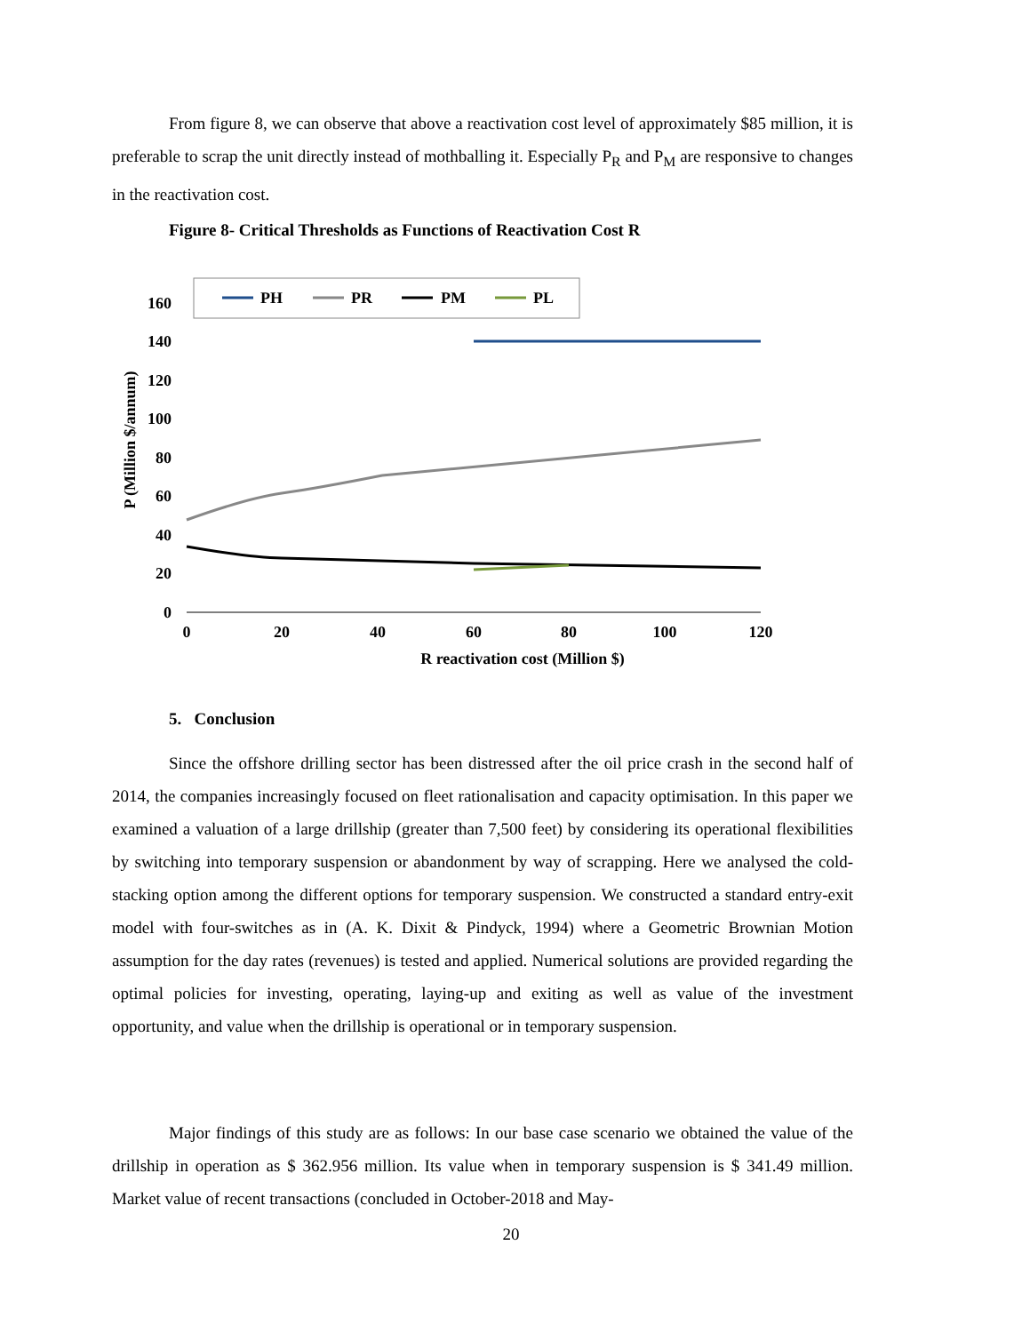From figure 8, we can observe that above a reactivation cost level of approximately $85 million, it is preferable to scrap the unit directly instead of mothballing it. Especially P<sub>R</sub> and P<sub>M</sub> are responsive to changes in the reactivation cost.
Figure 8- Critical Thresholds as Functions of Reactivation Cost R
PH
PR
PM
PL
160
140
120
100
80
60
40
20
0
0
20
40
60
80
100
120
R reactivation cost (Million $)
P (Million $/annum)
5. Conclusion
Since the offshore drilling sector has been distressed after the oil price crash in the second half of 2014, the companies increasingly focused on fleet rationalisation and capacity optimisation. In this paper we examined a valuation of a large drillship (greater than 7,500 feet) by considering its operational flexibilities by switching into temporary suspension or abandonment by way of scrapping. Here we analysed the cold-stacking option among the different options for temporary suspension. We constructed a standard entry-exit model with four-switches as in (A. K. Dixit & Pindyck, 1994) where a Geometric Brownian Motion assumption for the day rates (revenues) is tested and applied. Numerical solutions are provided regarding the optimal policies for investing, operating, laying-up and exiting as well as value of the investment opportunity, and value when the drillship is operational or in temporary suspension.
Major findings of this study are as follows: In our base case scenario we obtained the value of the drillship in operation as $ 362.956 million. Its value when in temporary suspension is $ 341.49 million. Market value of recent transactions (concluded in October-2018 and May-
20